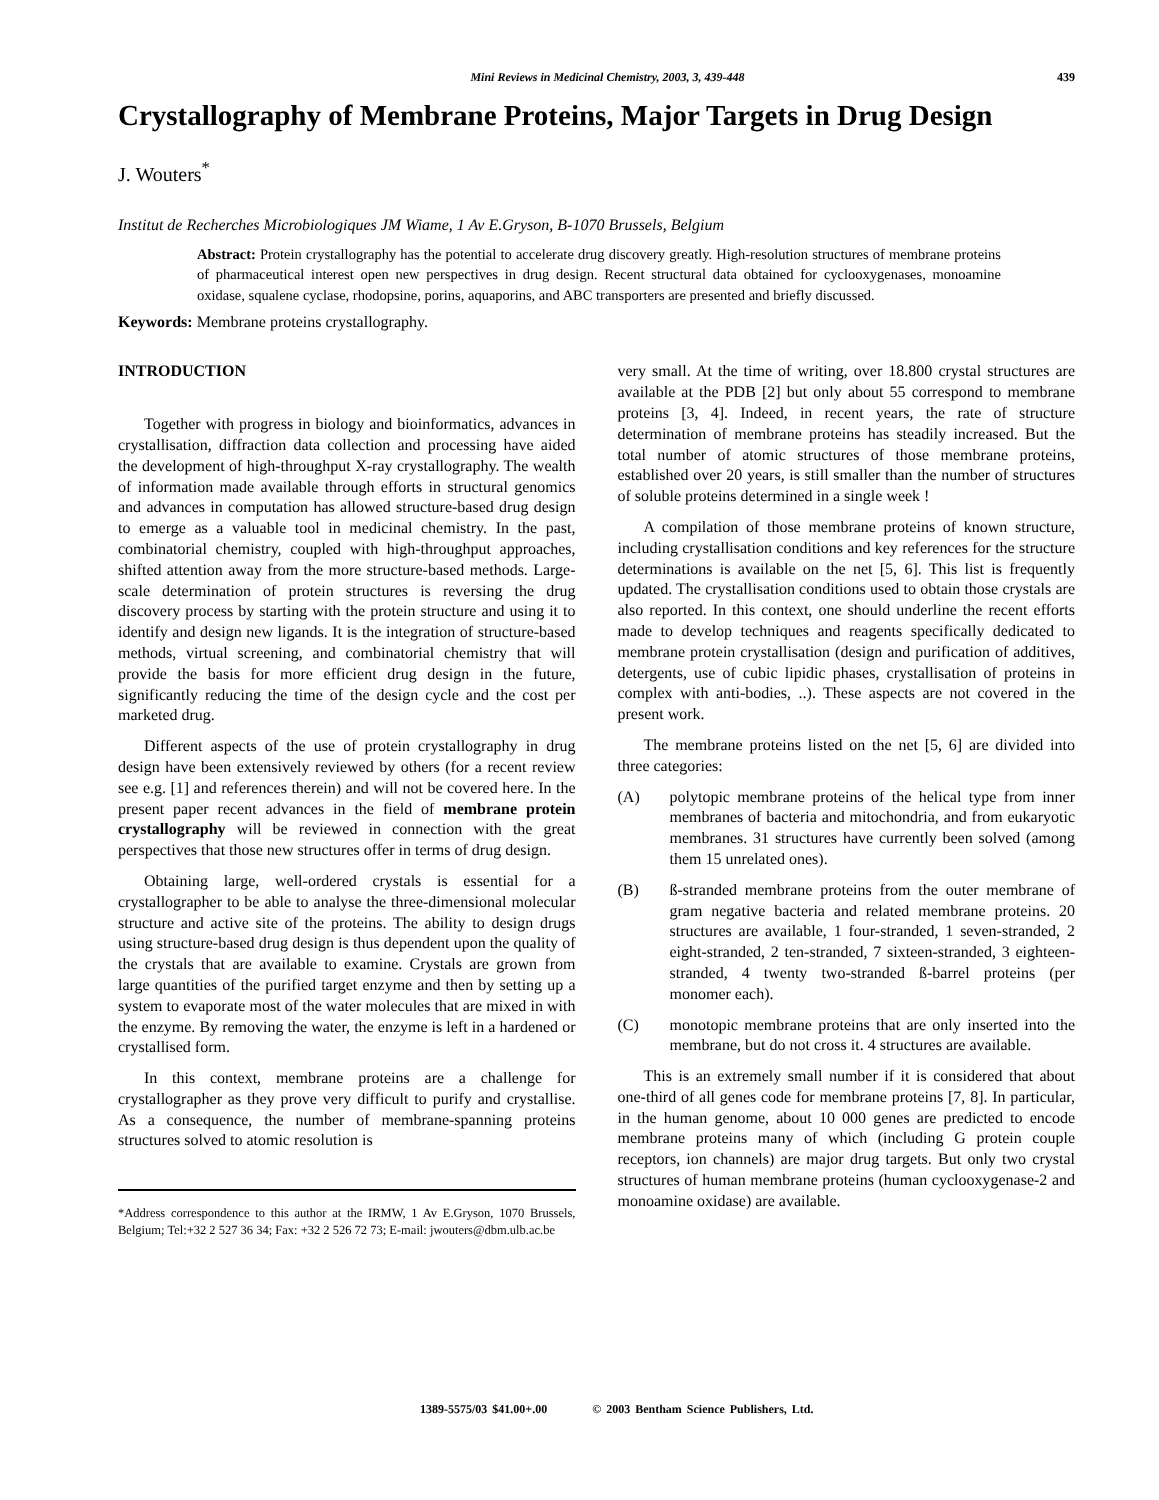Mini Reviews in Medicinal Chemistry, 2003, 3, 439-448
439
Crystallography of Membrane Proteins, Major Targets in Drug Design
J. Wouters<sup>*</sup>
Institut de Recherches Microbiologiques JM Wiame, 1 Av E.Gryson, B-1070 Brussels, Belgium
Abstract: Protein crystallography has the potential to accelerate drug discovery greatly. High-resolution structures of membrane proteins of pharmaceutical interest open new perspectives in drug design. Recent structural data obtained for cyclooxygenases, monoamine oxidase, squalene cyclase, rhodopsine, porins, aquaporins, and ABC transporters are presented and briefly discussed.
Keywords: Membrane proteins crystallography.
INTRODUCTION
Together with progress in biology and bioinformatics, advances in crystallisation, diffraction data collection and processing have aided the development of high-throughput X-ray crystallography. The wealth of information made available through efforts in structural genomics and advances in computation has allowed structure-based drug design to emerge as a valuable tool in medicinal chemistry. In the past, combinatorial chemistry, coupled with high-throughput approaches, shifted attention away from the more structure-based methods. Large-scale determination of protein structures is reversing the drug discovery process by starting with the protein structure and using it to identify and design new ligands. It is the integration of structure-based methods, virtual screening, and combinatorial chemistry that will provide the basis for more efficient drug design in the future, significantly reducing the time of the design cycle and the cost per marketed drug.
Different aspects of the use of protein crystallography in drug design have been extensively reviewed by others (for a recent review see e.g. [1] and references therein) and will not be covered here. In the present paper recent advances in the field of membrane protein crystallography will be reviewed in connection with the great perspectives that those new structures offer in terms of drug design.
Obtaining large, well-ordered crystals is essential for a crystallographer to be able to analyse the three-dimensional molecular structure and active site of the proteins. The ability to design drugs using structure-based drug design is thus dependent upon the quality of the crystals that are available to examine. Crystals are grown from large quantities of the purified target enzyme and then by setting up a system to evaporate most of the water molecules that are mixed in with the enzyme. By removing the water, the enzyme is left in a hardened or crystallised form.
In this context, membrane proteins are a challenge for crystallographer as they prove very difficult to purify and crystallise. As a consequence, the number of membrane-spanning proteins structures solved to atomic resolution is
*Address correspondence to this author at the IRMW, 1 Av E.Gryson, 1070 Brussels, Belgium; Tel:+32 2 527 36 34; Fax: +32 2 526 72 73; E-mail: jwouters@dbm.ulb.ac.be
very small. At the time of writing, over 18.800 crystal structures are available at the PDB [2] but only about 55 correspond to membrane proteins [3, 4]. Indeed, in recent years, the rate of structure determination of membrane proteins has steadily increased. But the total number of atomic structures of those membrane proteins, established over 20 years, is still smaller than the number of structures of soluble proteins determined in a single week !
A compilation of those membrane proteins of known structure, including crystallisation conditions and key references for the structure determinations is available on the net [5, 6]. This list is frequently updated. The crystallisation conditions used to obtain those crystals are also reported. In this context, one should underline the recent efforts made to develop techniques and reagents specifically dedicated to membrane protein crystallisation (design and purification of additives, detergents, use of cubic lipidic phases, crystallisation of proteins in complex with anti-bodies, ..). These aspects are not covered in the present work.
The membrane proteins listed on the net [5, 6] are divided into three categories:
(A) polytopic membrane proteins of the helical type from inner membranes of bacteria and mitochondria, and from eukaryotic membranes. 31 structures have currently been solved (among them 15 unrelated ones).
(B) ß-stranded membrane proteins from the outer membrane of gram negative bacteria and related membrane proteins. 20 structures are available, 1 four-stranded, 1 seven-stranded, 2 eight-stranded, 2 ten-stranded, 7 sixteen-stranded, 3 eighteen-stranded, 4 twenty two-stranded ß-barrel proteins (per monomer each).
(C) monotopic membrane proteins that are only inserted into the membrane, but do not cross it. 4 structures are available.
This is an extremely small number if it is considered that about one-third of all genes code for membrane proteins [7, 8]. In particular, in the human genome, about 10 000 genes are predicted to encode membrane proteins many of which (including G protein couple receptors, ion channels) are major drug targets. But only two crystal structures of human membrane proteins (human cyclooxygenase-2 and monoamine oxidase) are available.
1389-5575/03 $41.00+.00 © 2003 Bentham Science Publishers, Ltd.